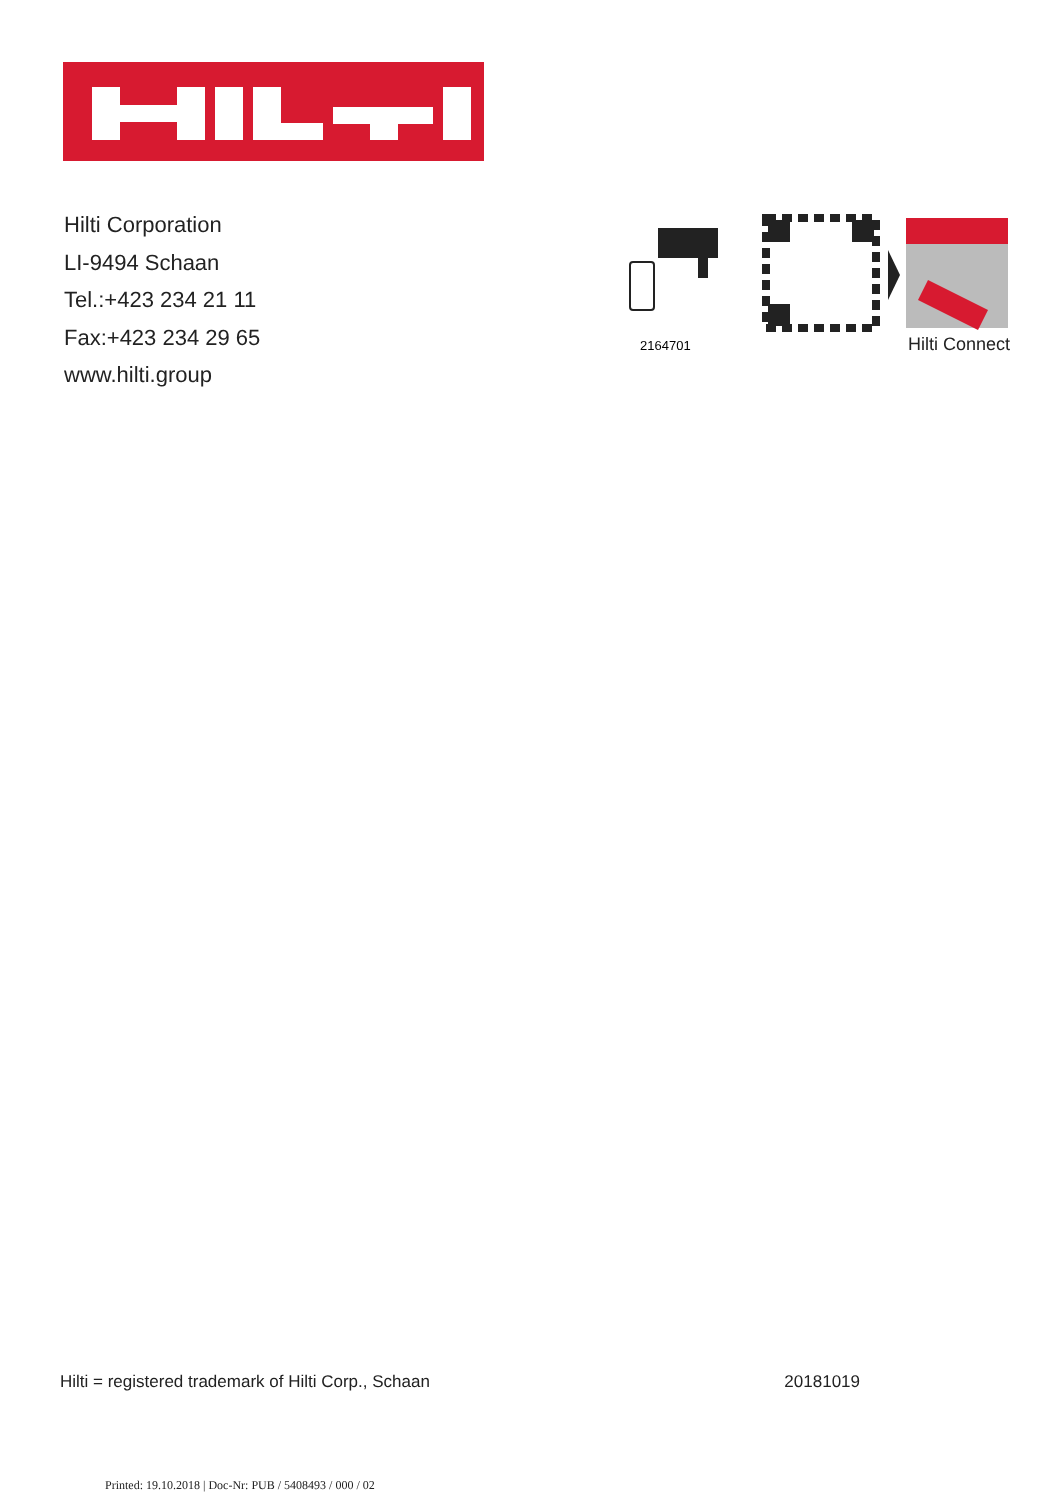Hilti Corporation
LI-9494 Schaan
Tel.:+423 234 21 11
Fax:+423 234 29 65
www.hilti.group
2164701
Hilti Connect
Hilti = registered trademark of Hilti Corp., Schaan 20181019
Printed: 19.10.2018 | Doc-Nr: PUB / 5408493 / 000 / 02